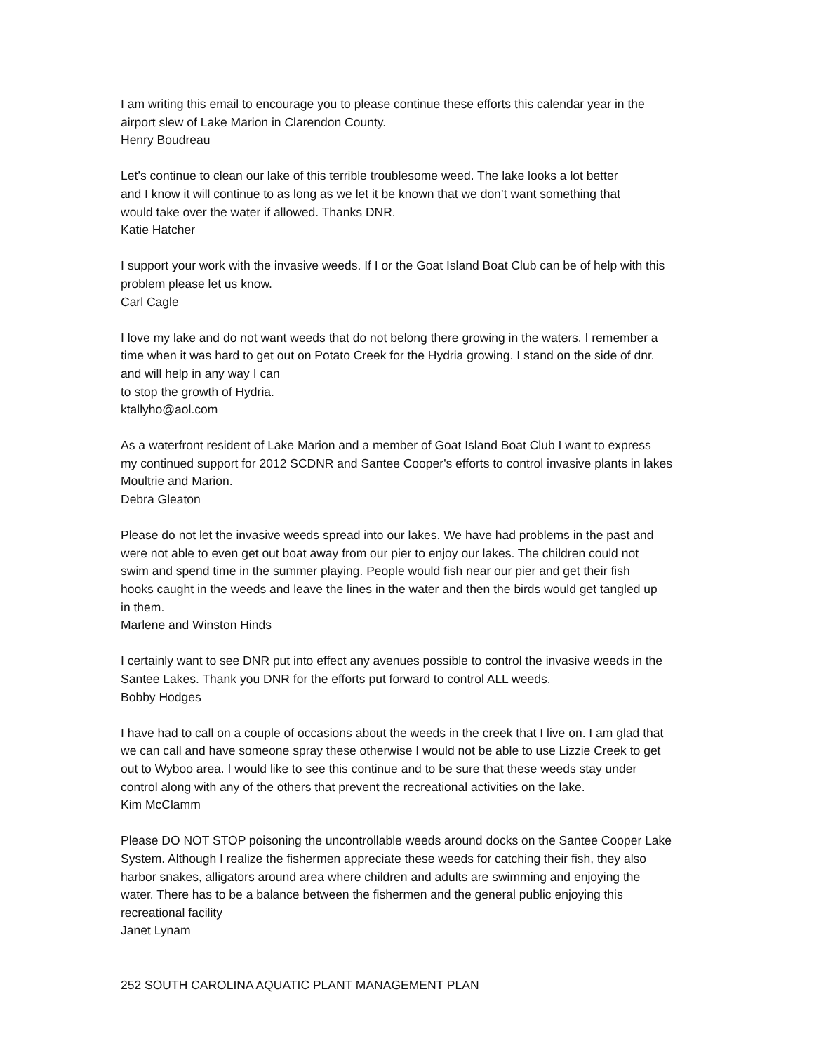I am writing this email to encourage you to please continue these efforts this calendar year in the
airport slew of Lake Marion in Clarendon County.
Henry Boudreau
Let’s continue to clean our lake of this terrible troublesome weed. The lake looks a lot better
and I know it will continue to as long as we let it be known that we don’t want something that
would take over the water if allowed. Thanks DNR.
Katie Hatcher
I support your work with the invasive weeds. If I or the Goat Island Boat Club can be of help with this
problem please let us know.
Carl Cagle
I love my lake and do not want weeds that do not belong there growing in the waters. I remember a
time when it was hard to get out on Potato Creek for the Hydria growing. I stand on the side of dnr.
and will help in any way I can
to stop the growth of Hydria.
ktallyho@aol.com
As a waterfront resident of Lake Marion and a member of Goat Island Boat Club I want to express
my continued support for 2012 SCDNR and Santee Cooper's efforts to control invasive plants in lakes
Moultrie and Marion.
Debra Gleaton
Please do not let the invasive weeds spread into our lakes. We have had problems in the past and
were not able to even get out boat away from our pier to enjoy our lakes. The children could not
swim and spend time in the summer playing. People would fish near our pier and get their fish
hooks caught in the weeds and leave the lines in the water and then the birds would get tangled up
in them.
Marlene and Winston Hinds
I certainly want to see DNR put into effect any avenues possible to control the invasive weeds in the
Santee Lakes. Thank you DNR for the efforts put forward to control ALL weeds.
Bobby Hodges
I have had to call on a couple of occasions about the weeds in the creek that I live on. I am glad that
we can call and have someone spray these otherwise I would not be able to use Lizzie Creek to get
out to Wyboo area. I would like to see this continue and to be sure that these weeds stay under
control along with any of the others that prevent the recreational activities on the lake.
Kim McClamm
Please DO NOT STOP poisoning the uncontrollable weeds around docks on the Santee Cooper Lake
System. Although I realize the fishermen appreciate these weeds for catching their fish, they also
harbor snakes, alligators around area where children and adults are swimming and enjoying the
water. There has to be a balance between the fishermen and the general public enjoying this
recreational facility
Janet Lynam
252 SOUTH CAROLINA AQUATIC PLANT MANAGEMENT PLAN